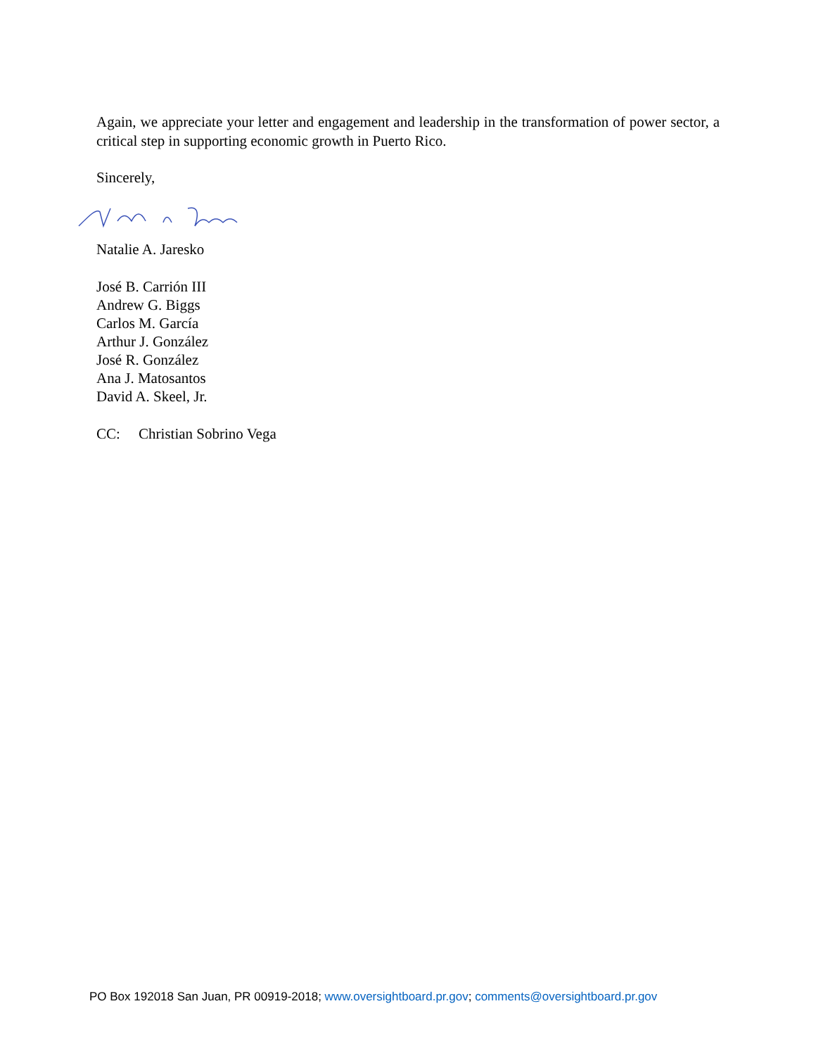Again, we appreciate your letter and engagement and leadership in the transformation of power sector, a critical step in supporting economic growth in Puerto Rico.
Sincerely,
Natalie A. Jaresko
José B. Carrión III
Andrew G. Biggs
Carlos M. García
Arthur J. González
José R. González
Ana J. Matosantos
David A. Skeel, Jr.
CC: Christian Sobrino Vega
PO Box 192018 San Juan, PR 00919-2018; www.oversightboard.pr.gov; comments@oversightboard.pr.gov